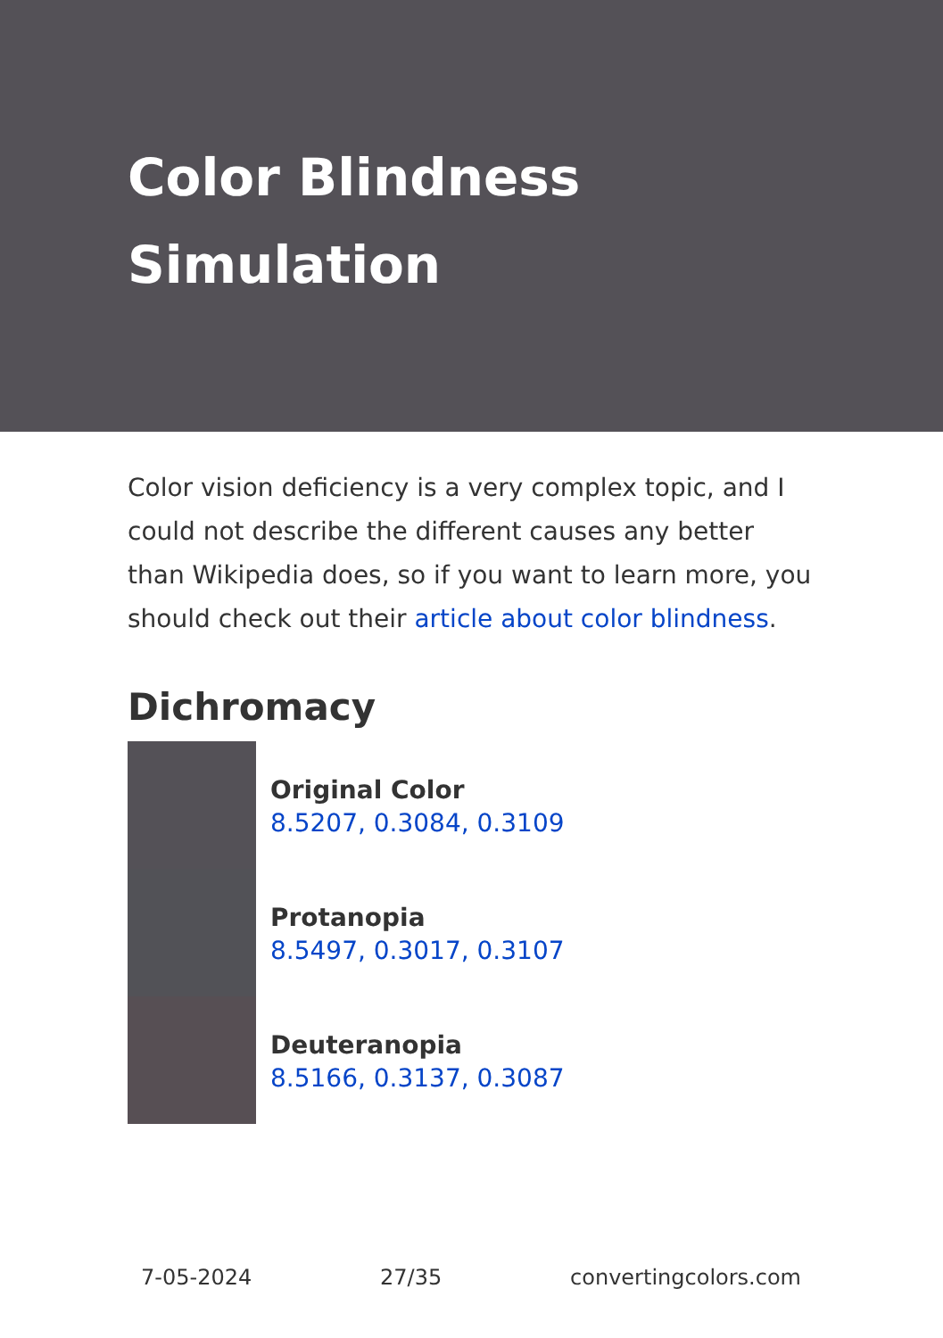Color Blindness Simulation
Color vision deficiency is a very complex topic, and I could not describe the different causes any better than Wikipedia does, so if you want to learn more, you should check out their article about color blindness.
Dichromacy
Original Color
8.5207, 0.3084, 0.3109
Protanopia
8.5497, 0.3017, 0.3107
Deuteranopia
8.5166, 0.3137, 0.3087
7-05-2024 27/35 convertingcolors.com